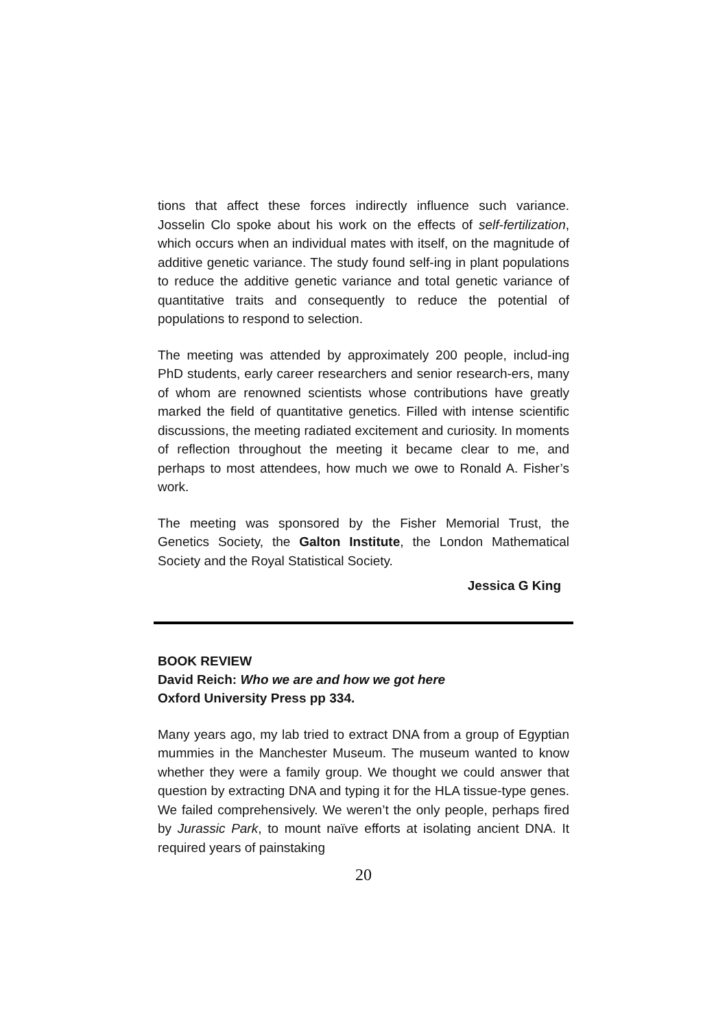tions that affect these forces indirectly influence such variance. Josselin Clo spoke about his work on the effects of self-fertilization, which occurs when an individual mates with itself, on the magnitude of additive genetic variance. The study found self-ing in plant populations to reduce the additive genetic variance and total genetic variance of quantitative traits and consequently to reduce the potential of populations to respond to selection.
The meeting was attended by approximately 200 people, includ-ing PhD students, early career researchers and senior research-ers, many of whom are renowned scientists whose contributions have greatly marked the field of quantitative genetics. Filled with intense scientific discussions, the meeting radiated excitement and curiosity. In moments of reflection throughout the meeting it became clear to me, and perhaps to most attendees, how much we owe to Ronald A. Fisher’s work.
The meeting was sponsored by the Fisher Memorial Trust, the Genetics Society, the Galton Institute, the London Mathematical Society and the Royal Statistical Society.
Jessica G King
BOOK REVIEW
David Reich: Who we are and how we got here
Oxford University Press pp 334.
Many years ago, my lab tried to extract DNA from a group of Egyptian mummies in the Manchester Museum. The museum wanted to know whether they were a family group. We thought we could answer that question by extracting DNA and typing it for the HLA tissue-type genes. We failed comprehensively. We weren’t the only people, perhaps fired by Jurassic Park, to mount naïve efforts at isolating ancient DNA. It required years of painstaking
20